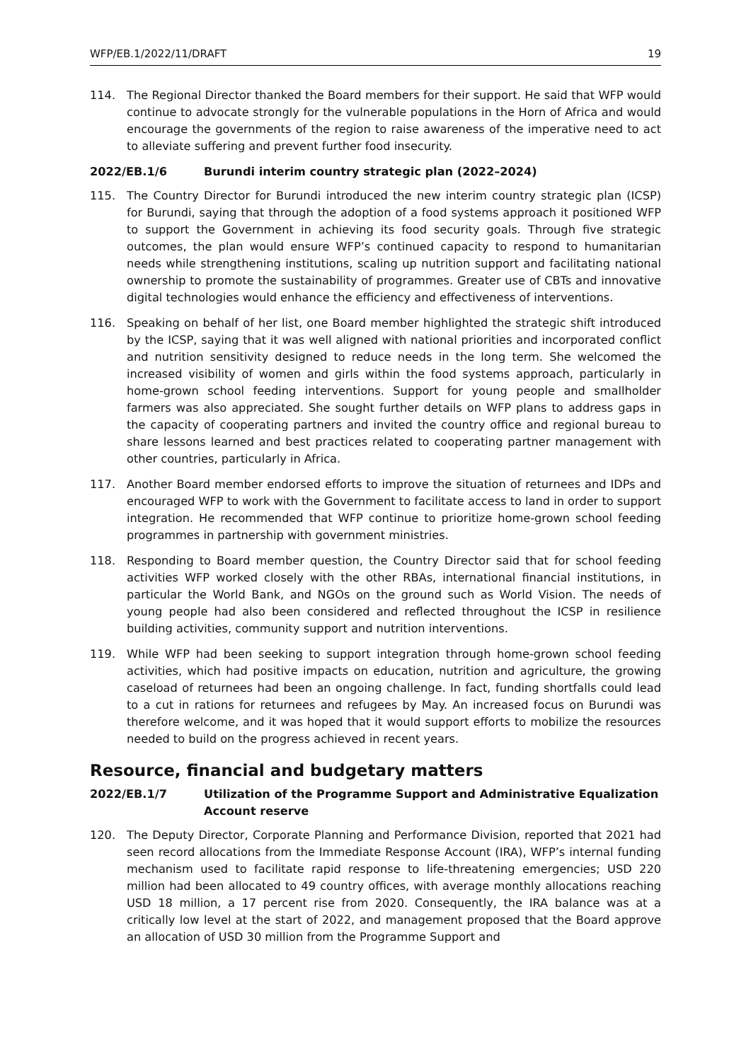WFP/EB.1/2022/11/DRAFT 19
114. The Regional Director thanked the Board members for their support. He said that WFP would continue to advocate strongly for the vulnerable populations in the Horn of Africa and would encourage the governments of the region to raise awareness of the imperative need to act to alleviate suffering and prevent further food insecurity.
2022/EB.1/6 Burundi interim country strategic plan (2022–2024)
115. The Country Director for Burundi introduced the new interim country strategic plan (ICSP) for Burundi, saying that through the adoption of a food systems approach it positioned WFP to support the Government in achieving its food security goals. Through five strategic outcomes, the plan would ensure WFP’s continued capacity to respond to humanitarian needs while strengthening institutions, scaling up nutrition support and facilitating national ownership to promote the sustainability of programmes. Greater use of CBTs and innovative digital technologies would enhance the efficiency and effectiveness of interventions.
116. Speaking on behalf of her list, one Board member highlighted the strategic shift introduced by the ICSP, saying that it was well aligned with national priorities and incorporated conflict and nutrition sensitivity designed to reduce needs in the long term. She welcomed the increased visibility of women and girls within the food systems approach, particularly in home-grown school feeding interventions. Support for young people and smallholder farmers was also appreciated. She sought further details on WFP plans to address gaps in the capacity of cooperating partners and invited the country office and regional bureau to share lessons learned and best practices related to cooperating partner management with other countries, particularly in Africa.
117. Another Board member endorsed efforts to improve the situation of returnees and IDPs and encouraged WFP to work with the Government to facilitate access to land in order to support integration. He recommended that WFP continue to prioritize home-grown school feeding programmes in partnership with government ministries.
118. Responding to Board member question, the Country Director said that for school feeding activities WFP worked closely with the other RBAs, international financial institutions, in particular the World Bank, and NGOs on the ground such as World Vision. The needs of young people had also been considered and reflected throughout the ICSP in resilience building activities, community support and nutrition interventions.
119. While WFP had been seeking to support integration through home-grown school feeding activities, which had positive impacts on education, nutrition and agriculture, the growing caseload of returnees had been an ongoing challenge. In fact, funding shortfalls could lead to a cut in rations for returnees and refugees by May. An increased focus on Burundi was therefore welcome, and it was hoped that it would support efforts to mobilize the resources needed to build on the progress achieved in recent years.
Resource, financial and budgetary matters
2022/EB.1/7 Utilization of the Programme Support and Administrative Equalization Account reserve
120. The Deputy Director, Corporate Planning and Performance Division, reported that 2021 had seen record allocations from the Immediate Response Account (IRA), WFP’s internal funding mechanism used to facilitate rapid response to life-threatening emergencies; USD 220 million had been allocated to 49 country offices, with average monthly allocations reaching USD 18 million, a 17 percent rise from 2020. Consequently, the IRA balance was at a critically low level at the start of 2022, and management proposed that the Board approve an allocation of USD 30 million from the Programme Support and